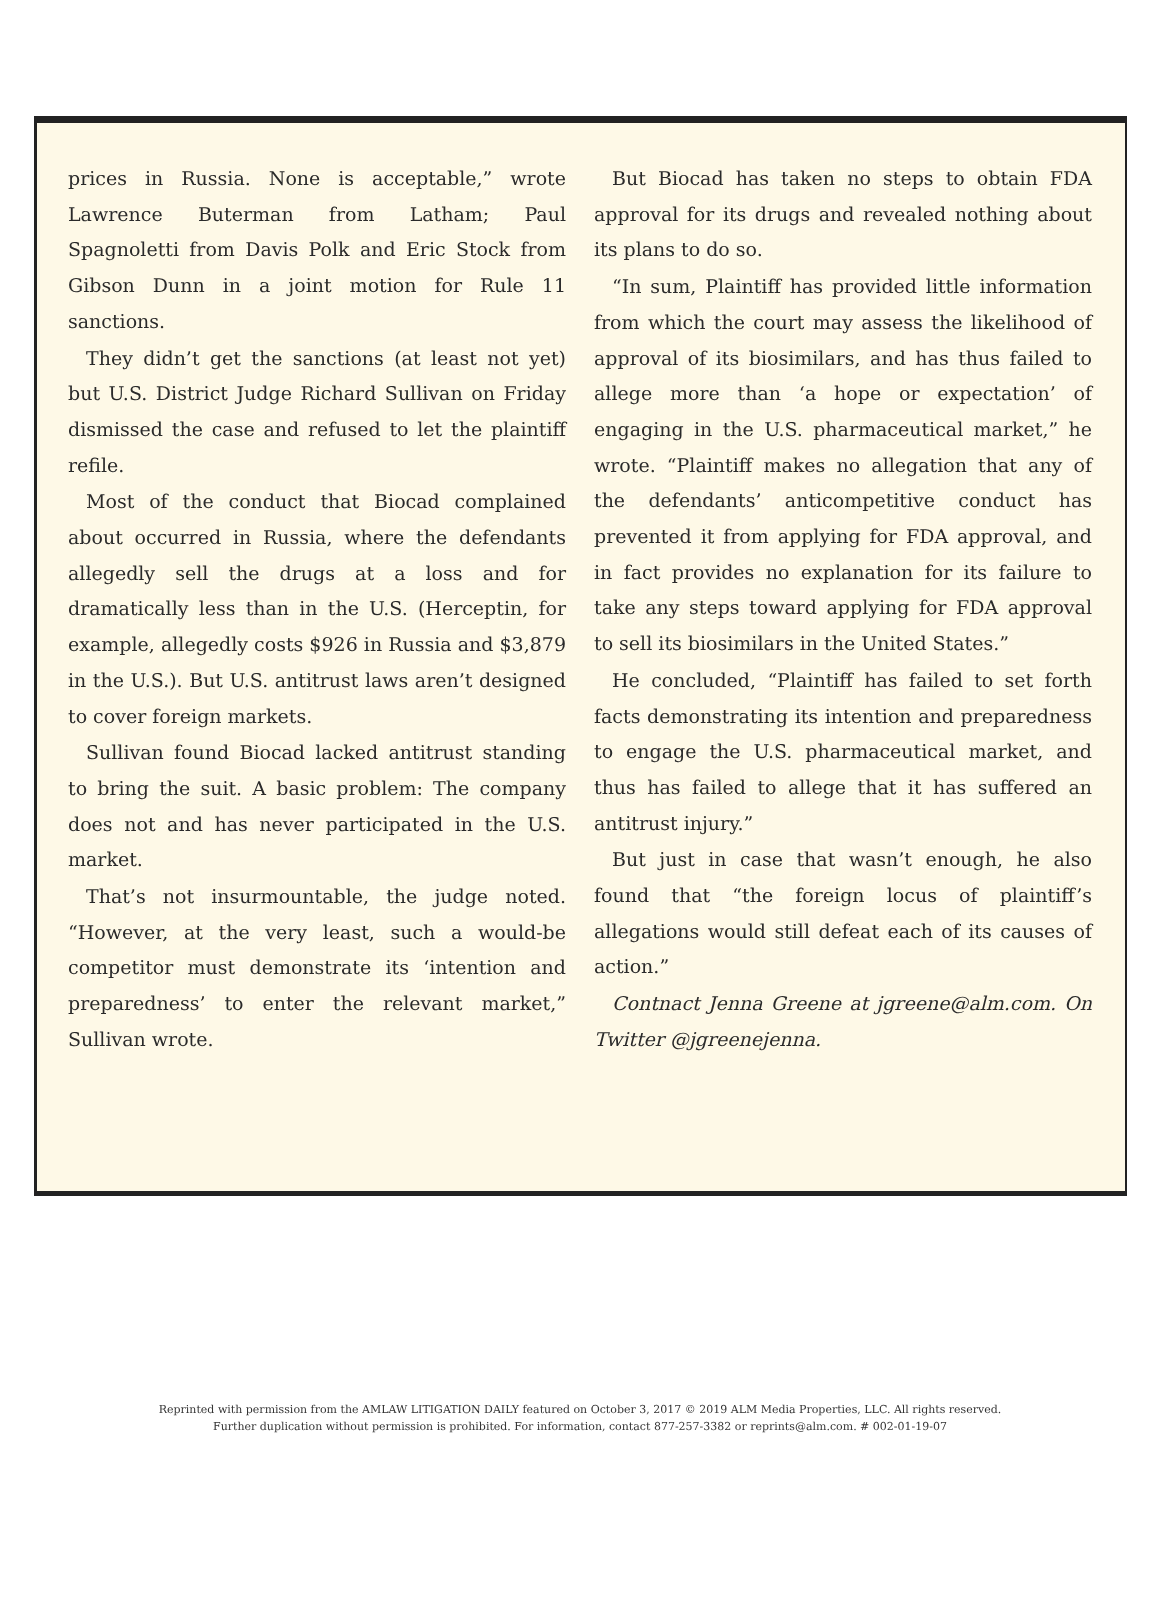prices in Russia. None is acceptable,” wrote Lawrence Buterman from Latham; Paul Spagnoletti from Davis Polk and Eric Stock from Gibson Dunn in a joint motion for Rule 11 sanctions.
They didn’t get the sanctions (at least not yet) but U.S. District Judge Richard Sullivan on Friday dismissed the case and refused to let the plaintiff refile.
Most of the conduct that Biocad complained about occurred in Russia, where the defendants allegedly sell the drugs at a loss and for dramatically less than in the U.S. (Herceptin, for example, allegedly costs $926 in Russia and $3,879 in the U.S.). But U.S. antitrust laws aren’t designed to cover foreign markets.
Sullivan found Biocad lacked antitrust standing to bring the suit. A basic problem: The company does not and has never participated in the U.S. market.
That’s not insurmountable, the judge noted. “However, at the very least, such a would-be competitor must demonstrate its ‘intention and preparedness’ to enter the relevant market,” Sullivan wrote.
But Biocad has taken no steps to obtain FDA approval for its drugs and revealed nothing about its plans to do so.
“In sum, Plaintiff has provided little information from which the court may assess the likelihood of approval of its biosimilars, and has thus failed to allege more than ‘a hope or expectation’ of engaging in the U.S. pharmaceutical market,” he wrote. “Plaintiff makes no allegation that any of the defendants’ anticompetitive conduct has prevented it from applying for FDA approval, and in fact provides no explanation for its failure to take any steps toward applying for FDA approval to sell its biosimilars in the United States.”
He concluded, “Plaintiff has failed to set forth facts demonstrating its intention and preparedness to engage the U.S. pharmaceutical market, and thus has failed to allege that it has suffered an antitrust injury.”
But just in case that wasn’t enough, he also found that “the foreign locus of plaintiff’s allegations would still defeat each of its causes of action.”
Contnact Jenna Greene at jgreene@alm.com. On Twitter @jgreenejenna.
Reprinted with permission from the AMLAW LITIGATION DAILY featured on October 3, 2017 © 2019 ALM Media Properties, LLC. All rights reserved.
Further duplication without permission is prohibited. For information, contact 877-257-3382 or reprints@alm.com. # 002-01-19-07